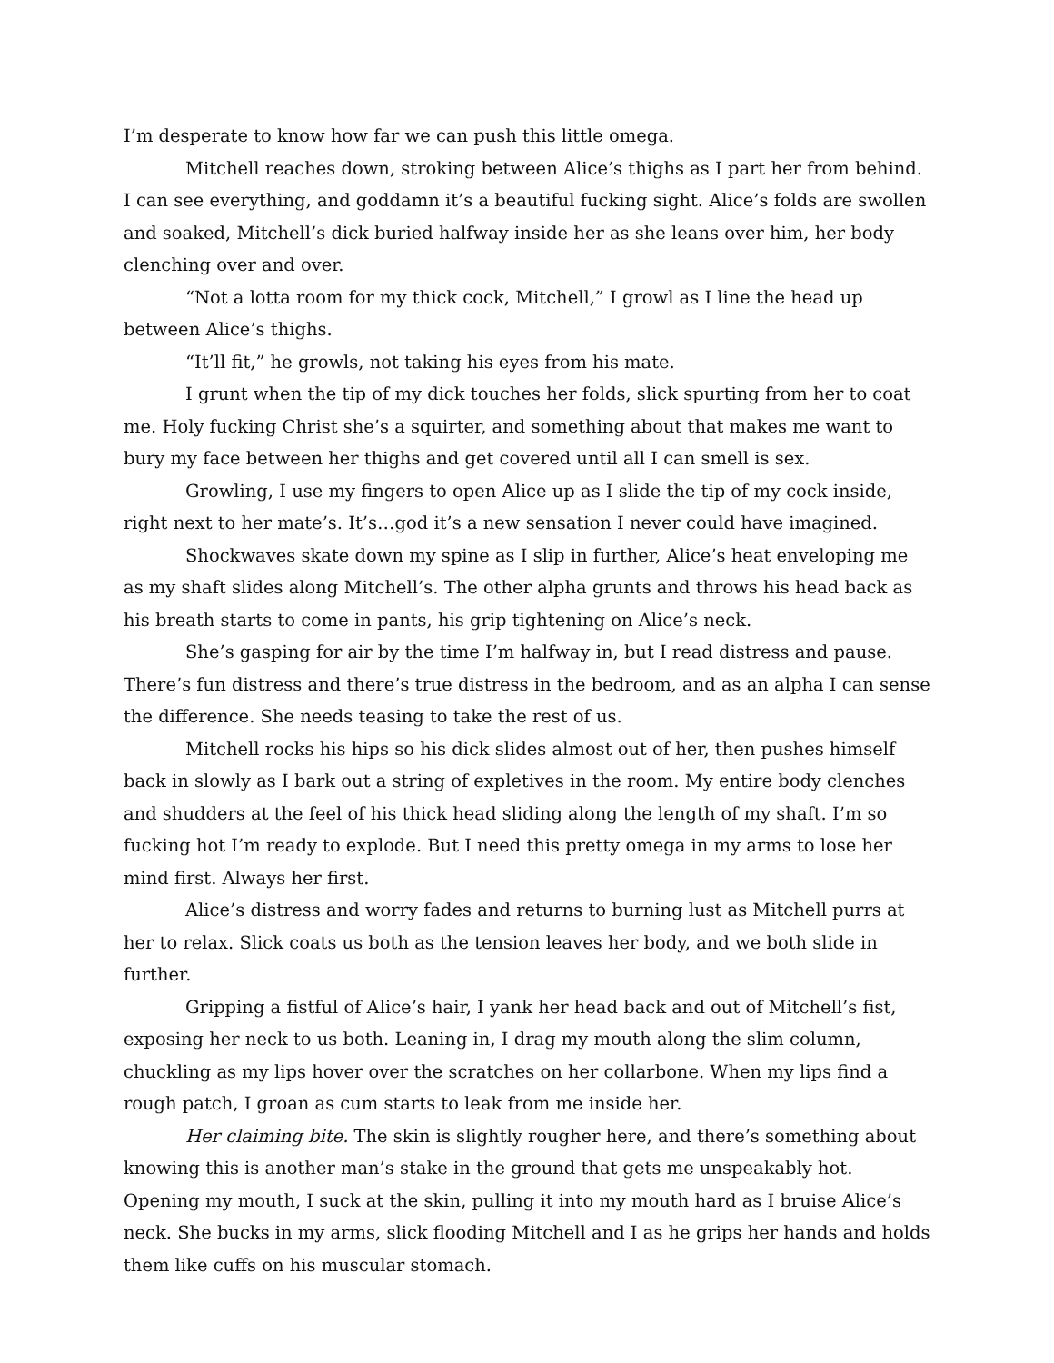I’m desperate to know how far we can push this little omega.
Mitchell reaches down, stroking between Alice’s thighs as I part her from behind. I can see everything, and goddamn it’s a beautiful fucking sight. Alice’s folds are swollen and soaked, Mitchell’s dick buried halfway inside her as she leans over him, her body clenching over and over.
“Not a lotta room for my thick cock, Mitchell,” I growl as I line the head up between Alice’s thighs.
“It’ll fit,” he growls, not taking his eyes from his mate.
I grunt when the tip of my dick touches her folds, slick spurting from her to coat me. Holy fucking Christ she’s a squirter, and something about that makes me want to bury my face between her thighs and get covered until all I can smell is sex.
Growling, I use my fingers to open Alice up as I slide the tip of my cock inside, right next to her mate’s. It’s…god it’s a new sensation I never could have imagined.
Shockwaves skate down my spine as I slip in further, Alice’s heat enveloping me as my shaft slides along Mitchell’s. The other alpha grunts and throws his head back as his breath starts to come in pants, his grip tightening on Alice’s neck.
She’s gasping for air by the time I’m halfway in, but I read distress and pause. There’s fun distress and there’s true distress in the bedroom, and as an alpha I can sense the difference. She needs teasing to take the rest of us.
Mitchell rocks his hips so his dick slides almost out of her, then pushes himself back in slowly as I bark out a string of expletives in the room. My entire body clenches and shudders at the feel of his thick head sliding along the length of my shaft. I’m so fucking hot I’m ready to explode. But I need this pretty omega in my arms to lose her mind first. Always her first.
Alice’s distress and worry fades and returns to burning lust as Mitchell purrs at her to relax. Slick coats us both as the tension leaves her body, and we both slide in further.
Gripping a fistful of Alice’s hair, I yank her head back and out of Mitchell’s fist, exposing her neck to us both. Leaning in, I drag my mouth along the slim column, chuckling as my lips hover over the scratches on her collarbone. When my lips find a rough patch, I groan as cum starts to leak from me inside her.
Her claiming bite. The skin is slightly rougher here, and there’s something about knowing this is another man’s stake in the ground that gets me unspeakably hot. Opening my mouth, I suck at the skin, pulling it into my mouth hard as I bruise Alice’s neck. She bucks in my arms, slick flooding Mitchell and I as he grips her hands and holds them like cuffs on his muscular stomach.